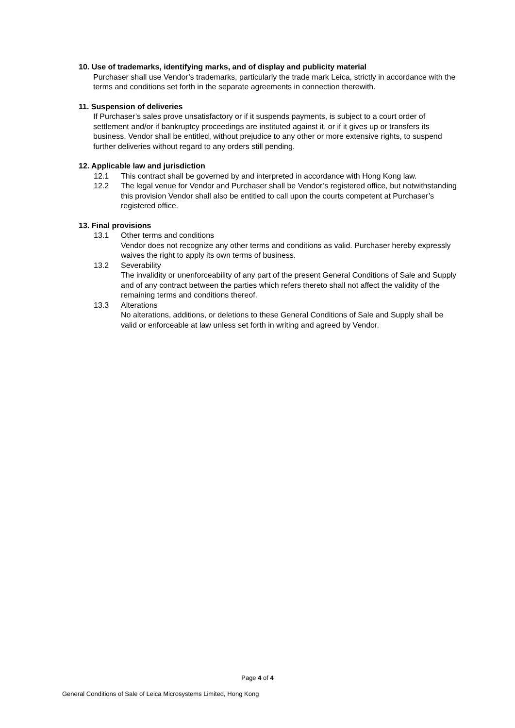10. Use of trademarks, identifying marks, and of display and publicity material
Purchaser shall use Vendor’s trademarks, particularly the trade mark Leica, strictly in accordance with the terms and conditions set forth in the separate agreements in connection therewith.
11. Suspension of deliveries
If Purchaser’s sales prove unsatisfactory or if it suspends payments, is subject to a court order of settlement and/or if bankruptcy proceedings are instituted against it, or if it gives up or transfers its business, Vendor shall be entitled, without prejudice to any other or more extensive rights, to suspend further deliveries without regard to any orders still pending.
12. Applicable law and jurisdiction
12.1 This contract shall be governed by and interpreted in accordance with Hong Kong law.
12.2 The legal venue for Vendor and Purchaser shall be Vendor’s registered office, but notwithstanding this provision Vendor shall also be entitled to call upon the courts competent at Purchaser’s registered office.
13. Final provisions
13.1 Other terms and conditions
Vendor does not recognize any other terms and conditions as valid. Purchaser hereby expressly waives the right to apply its own terms of business.
13.2 Severability
The invalidity or unenforceability of any part of the present General Conditions of Sale and Supply and of any contract between the parties which refers thereto shall not affect the validity of the remaining terms and conditions thereof.
13.3 Alterations
No alterations, additions, or deletions to these General Conditions of Sale and Supply shall be valid or enforceable at law unless set forth in writing and agreed by Vendor.
Page 4 of 4
General Conditions of Sale of Leica Microsystems Limited, Hong Kong